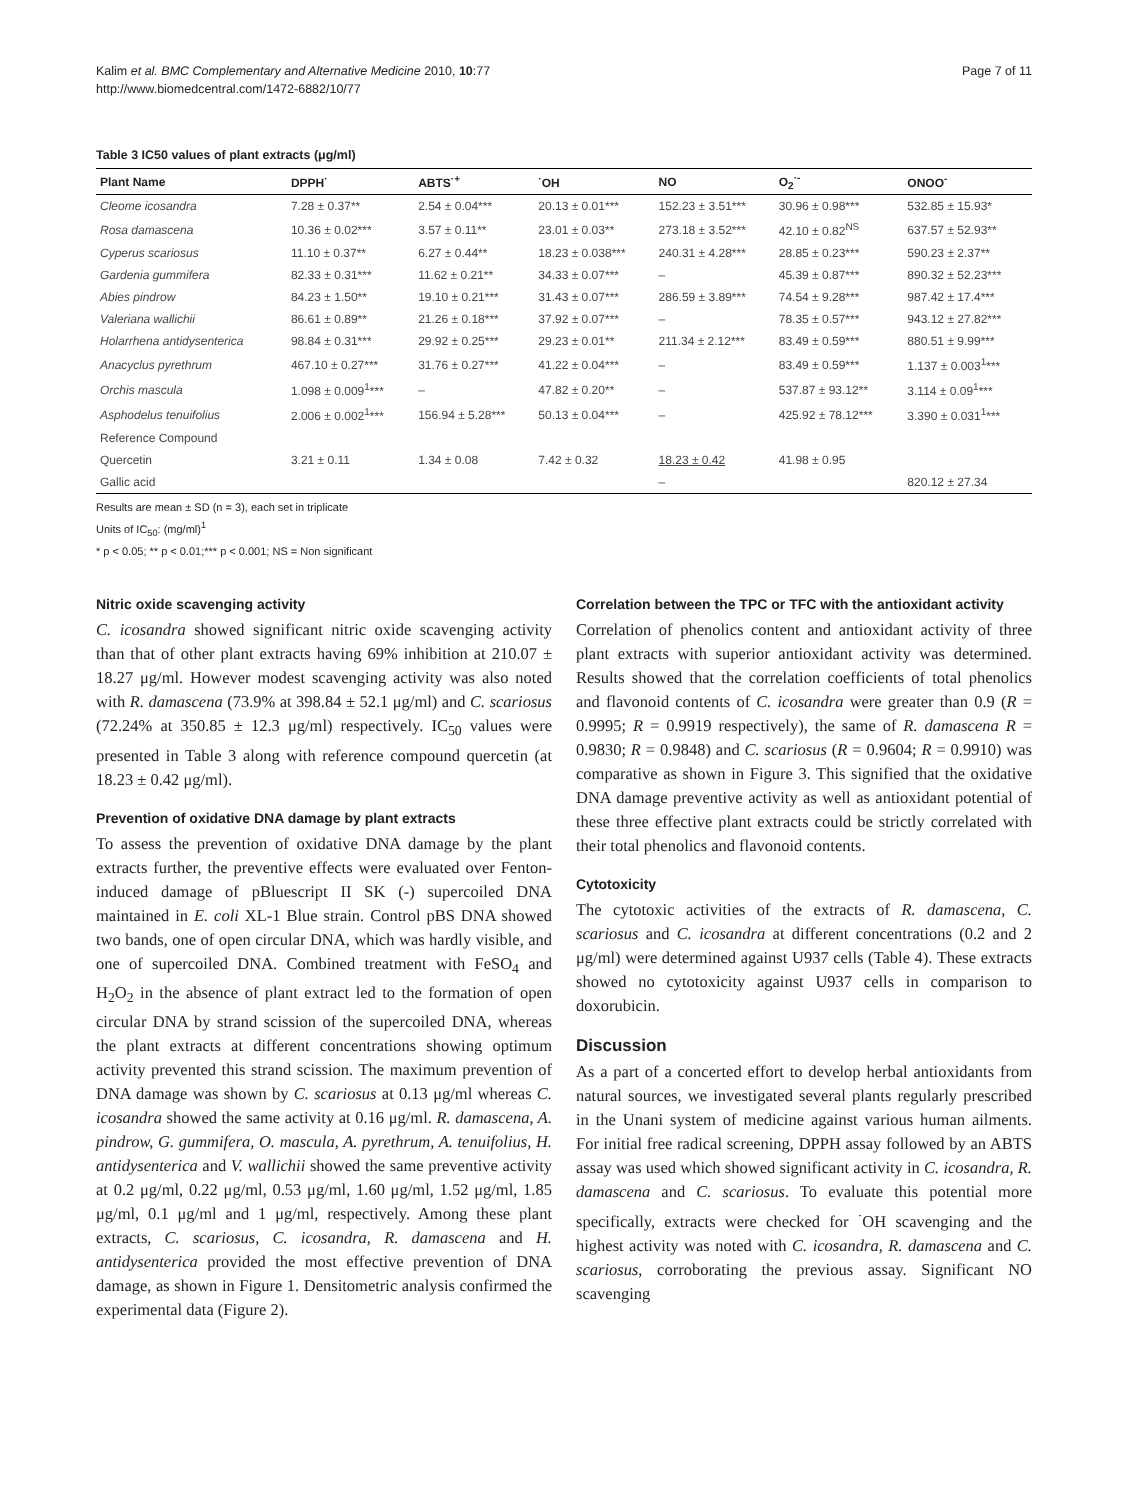Kalim et al. BMC Complementary and Alternative Medicine 2010, 10:77
http://www.biomedcentral.com/1472-6882/10/77
Page 7 of 11
Table 3 IC50 values of plant extracts (μg/ml)
| Plant Name | DPPH<sup>·</sup> | ABTS<sup>·+</sup> | <sup>·</sup>OH | NO | O<sub>2</sub><sup>·-</sup> | ONOO<sup>-</sup> |
| --- | --- | --- | --- | --- | --- | --- |
| Cleome icosandra | 7.28 ± 0.37** | 2.54 ± 0.04*** | 20.13 ± 0.01*** | 152.23 ± 3.51*** | 30.96 ± 0.98*** | 532.85 ± 15.93* |
| Rosa damascena | 10.36 ± 0.02*** | 3.57 ± 0.11** | 23.01 ± 0.03** | 273.18 ± 3.52*** | 42.10 ± 0.82<sup>NS</sup> | 637.57 ± 52.93** |
| Cyperus scariosus | 11.10 ± 0.37** | 6.27 ± 0.44** | 18.23 ± 0.038*** | 240.31 ± 4.28*** | 28.85 ± 0.23*** | 590.23 ± 2.37** |
| Gardenia gummifera | 82.33 ± 0.31*** | 11.62 ± 0.21** | 34.33 ± 0.07*** | – | 45.39 ± 0.87*** | 890.32 ± 52.23*** |
| Abies pindrow | 84.23 ± 1.50** | 19.10 ± 0.21*** | 31.43 ± 0.07*** | 286.59 ± 3.89*** | 74.54 ± 9.28*** | 987.42 ± 17.4*** |
| Valeriana wallichii | 86.61 ± 0.89** | 21.26 ± 0.18*** | 37.92 ± 0.07*** | – | 78.35 ± 0.57*** | 943.12 ± 27.82*** |
| Holarrhena antidysenterica | 98.84 ± 0.31*** | 29.92 ± 0.25*** | 29.23 ± 0.01** | 211.34 ± 2.12*** | 83.49 ± 0.59*** | 880.51 ± 9.99*** |
| Anacyclus pyrethrum | 467.10 ± 0.27*** | 31.76 ± 0.27*** | 41.22 ± 0.04*** | – | 83.49 ± 0.59*** | 1.137 ± 0.003<sup>1</sup>*** |
| Orchis mascula | 1.098 ± 0.009<sup>1</sup>*** | – | 47.82 ± 0.20** | – | 537.87 ± 93.12** | 3.114 ± 0.09<sup>1</sup>*** |
| Asphodelus tenuifolius | 2.006 ± 0.002<sup>1</sup>*** | 156.94 ± 5.28*** | 50.13 ± 0.04*** | – | 425.92 ± 78.12*** | 3.390 ± 0.031<sup>1</sup>*** |
| Reference Compound | | | | | | |
| Quercetin | 3.21 ± 0.11 | 1.34 ± 0.08 | 7.42 ± 0.32 | 18.23 ± 0.42 | 41.98 ± 0.95 | |
| Gallic acid | | | | – | | 820.12 ± 27.34 |
Results are mean ± SD (n = 3), each set in triplicate
Units of IC<sub>50</sub>: (mg/ml)<sup>1</sup>
* p < 0.05; ** p < 0.01;*** p < 0.001; NS = Non significant
Nitric oxide scavenging activity
C. icosandra showed significant nitric oxide scavenging activity than that of other plant extracts having 69% inhibition at 210.07 ± 18.27 μg/ml. However modest scavenging activity was also noted with R. damascena (73.9% at 398.84 ± 52.1 μg/ml) and C. scariosus (72.24% at 350.85 ± 12.3 μg/ml) respectively. IC<sub>50</sub> values were presented in Table 3 along with reference compound quercetin (at 18.23 ± 0.42 μg/ml).
Prevention of oxidative DNA damage by plant extracts
To assess the prevention of oxidative DNA damage by the plant extracts further, the preventive effects were evaluated over Fenton-induced damage of pBluescript II SK (-) supercoiled DNA maintained in E. coli XL-1 Blue strain. Control pBS DNA showed two bands, one of open circular DNA, which was hardly visible, and one of supercoiled DNA. Combined treatment with FeSO<sub>4</sub> and H<sub>2</sub>O<sub>2</sub> in the absence of plant extract led to the formation of open circular DNA by strand scission of the supercoiled DNA, whereas the plant extracts at different concentrations showing optimum activity prevented this strand scission. The maximum prevention of DNA damage was shown by C. scariosus at 0.13 μg/ml whereas C. icosandra showed the same activity at 0.16 μg/ml. R. damascena, A. pindrow, G. gummifera, O. mascula, A. pyrethrum, A. tenuifolius, H. antidysenterica and V. wallichii showed the same preventive activity at 0.2 μg/ml, 0.22 μg/ml, 0.53 μg/ml, 1.60 μg/ml, 1.52 μg/ml, 1.85 μg/ml, 0.1 μg/ml and 1 μg/ml, respectively. Among these plant extracts, C. scariosus, C. icosandra, R. damascena and H. antidysenterica provided the most effective prevention of DNA damage, as shown in Figure 1. Densitometric analysis confirmed the experimental data (Figure 2).
Correlation between the TPC or TFC with the antioxidant activity
Correlation of phenolics content and antioxidant activity of three plant extracts with superior antioxidant activity was determined. Results showed that the correlation coefficients of total phenolics and flavonoid contents of C. icosandra were greater than 0.9 (R = 0.9995; R = 0.9919 respectively), the same of R. damascena R = 0.9830; R = 0.9848) and C. scariosus (R = 0.9604; R = 0.9910) was comparative as shown in Figure 3. This signified that the oxidative DNA damage preventive activity as well as antioxidant potential of these three effective plant extracts could be strictly correlated with their total phenolics and flavonoid contents.
Cytotoxicity
The cytotoxic activities of the extracts of R. damascena, C. scariosus and C. icosandra at different concentrations (0.2 and 2 μg/ml) were determined against U937 cells (Table 4). These extracts showed no cytotoxicity against U937 cells in comparison to doxorubicin.
Discussion
As a part of a concerted effort to develop herbal antioxidants from natural sources, we investigated several plants regularly prescribed in the Unani system of medicine against various human ailments. For initial free radical screening, DPPH assay followed by an ABTS assay was used which showed significant activity in C. icosandra, R. damascena and C. scariosus. To evaluate this potential more specifically, extracts were checked for <sup>·</sup>OH scavenging and the highest activity was noted with C. icosandra, R. damascena and C. scariosus, corroborating the previous assay. Significant NO scavenging